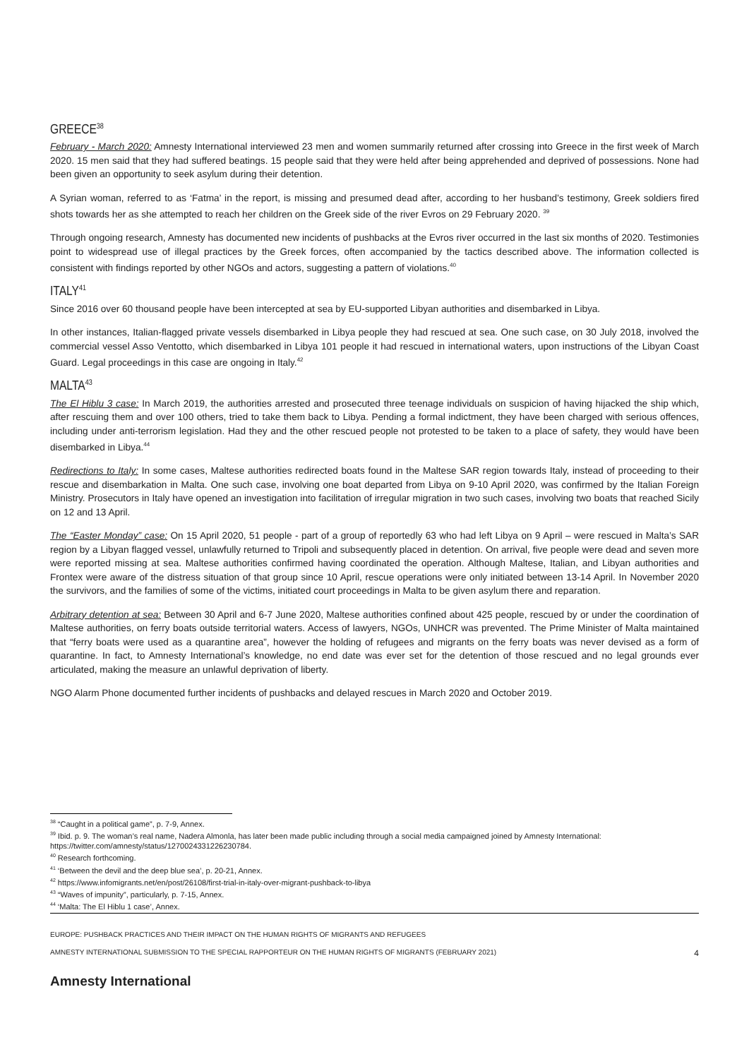GREECE<sup>38</sup>
February - March 2020: Amnesty International interviewed 23 men and women summarily returned after crossing into Greece in the first week of March 2020. 15 men said that they had suffered beatings. 15 people said that they were held after being apprehended and deprived of possessions. None had been given an opportunity to seek asylum during their detention.
A Syrian woman, referred to as ‘Fatma’ in the report, is missing and presumed dead after, according to her husband’s testimony, Greek soldiers fired shots towards her as she attempted to reach her children on the Greek side of the river Evros on 29 February 2020. <sup>39</sup>
Through ongoing research, Amnesty has documented new incidents of pushbacks at the Evros river occurred in the last six months of 2020. Testimonies point to widespread use of illegal practices by the Greek forces, often accompanied by the tactics described above. The information collected is consistent with findings reported by other NGOs and actors, suggesting a pattern of violations.<sup>40</sup>
ITALY<sup>41</sup>
Since 2016 over 60 thousand people have been intercepted at sea by EU-supported Libyan authorities and disembarked in Libya.
In other instances, Italian-flagged private vessels disembarked in Libya people they had rescued at sea. One such case, on 30 July 2018, involved the commercial vessel Asso Ventotto, which disembarked in Libya 101 people it had rescued in international waters, upon instructions of the Libyan Coast Guard. Legal proceedings in this case are ongoing in Italy.<sup>42</sup>
MALTA<sup>43</sup>
The El Hiblu 3 case: In March 2019, the authorities arrested and prosecuted three teenage individuals on suspicion of having hijacked the ship which, after rescuing them and over 100 others, tried to take them back to Libya. Pending a formal indictment, they have been charged with serious offences, including under anti-terrorism legislation. Had they and the other rescued people not protested to be taken to a place of safety, they would have been disembarked in Libya.<sup>44</sup>
Redirections to Italy: In some cases, Maltese authorities redirected boats found in the Maltese SAR region towards Italy, instead of proceeding to their rescue and disembarkation in Malta. One such case, involving one boat departed from Libya on 9-10 April 2020, was confirmed by the Italian Foreign Ministry. Prosecutors in Italy have opened an investigation into facilitation of irregular migration in two such cases, involving two boats that reached Sicily on 12 and 13 April.
The “Easter Monday” case: On 15 April 2020, 51 people - part of a group of reportedly 63 who had left Libya on 9 April – were rescued in Malta’s SAR region by a Libyan flagged vessel, unlawfully returned to Tripoli and subsequently placed in detention. On arrival, five people were dead and seven more were reported missing at sea. Maltese authorities confirmed having coordinated the operation. Although Maltese, Italian, and Libyan authorities and Frontex were aware of the distress situation of that group since 10 April, rescue operations were only initiated between 13-14 April. In November 2020 the survivors, and the families of some of the victims, initiated court proceedings in Malta to be given asylum there and reparation.
Arbitrary detention at sea: Between 30 April and 6-7 June 2020, Maltese authorities confined about 425 people, rescued by or under the coordination of Maltese authorities, on ferry boats outside territorial waters. Access of lawyers, NGOs, UNHCR was prevented. The Prime Minister of Malta maintained that “ferry boats were used as a quarantine area”, however the holding of refugees and migrants on the ferry boats was never devised as a form of quarantine. In fact, to Amnesty International’s knowledge, no end date was ever set for the detention of those rescued and no legal grounds ever articulated, making the measure an unlawful deprivation of liberty.
NGO Alarm Phone documented further incidents of pushbacks and delayed rescues in March 2020 and October 2019.
<sup>38</sup> “Caught in a political game”, p. 7-9, Annex.
<sup>39</sup> Ibid. p. 9. The woman’s real name, Nadera Almonla, has later been made public including through a social media campaigned joined by Amnesty International: https://twitter.com/amnesty/status/1270024331226230784.
<sup>40</sup> Research forthcoming.
<sup>41</sup> ‘Between the devil and the deep blue sea’, p. 20-21, Annex.
<sup>42</sup> https://www.infomigrants.net/en/post/26108/first-trial-in-italy-over-migrant-pushback-to-libya
<sup>43</sup> “Waves of impunity”, particularly, p. 7-15, Annex.
<sup>44</sup> ‘Malta: The El Hiblu 1 case’, Annex.
EUROPE: PUSHBACK PRACTICES AND THEIR IMPACT ON THE HUMAN RIGHTS OF MIGRANTS AND REFUGEES
AMNESTY INTERNATIONAL SUBMISSION TO THE SPECIAL RAPPORTEUR ON THE HUMAN RIGHTS OF MIGRANTS (FEBRUARY 2021) 4
Amnesty International